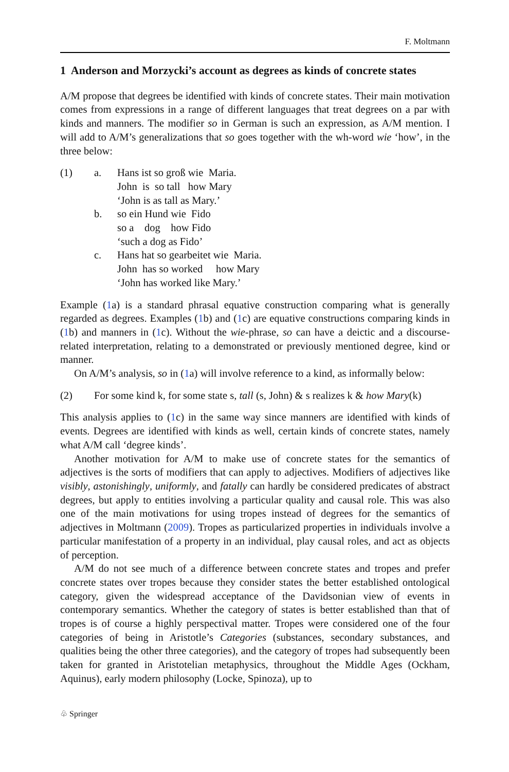F. Moltmann
1 Anderson and Morzycki’s account as degrees as kinds of concrete states
A/M propose that degrees be identified with kinds of concrete states. Their main motivation comes from expressions in a range of different languages that treat degrees on a par with kinds and manners. The modifier so in German is such an expression, as A/M mention. I will add to A/M’s generalizations that so goes together with the wh-word wie ‘how’, in the three below:
| (1) | a. | Hans ist so groß wie Maria. John is so tall how Mary ‘John is as tall as Mary.’ |
| | b. | so ein Hund wie Fido so a dog how Fido ‘such a dog as Fido’ |
| | c. | Hans hat so gearbeitet wie Maria. John has so worked how Mary ‘John has worked like Mary.’ |
Example (1a) is a standard phrasal equative construction comparing what is generally regarded as degrees. Examples (1b) and (1c) are equative constructions comparing kinds in (1b) and manners in (1c). Without the wie-phrase, so can have a deictic and a discourse-related interpretation, relating to a demonstrated or previously mentioned degree, kind or manner.
On A/M’s analysis, so in (1a) will involve reference to a kind, as informally below:
| (2) | For some kind k, for some state s, tall (s, John) & s realizes k & how Mary (k) |
This analysis applies to (1c) in the same way since manners are identified with kinds of events. Degrees are identified with kinds as well, certain kinds of concrete states, namely what A/M call ‘degree kinds’.
Another motivation for A/M to make use of concrete states for the semantics of adjectives is the sorts of modifiers that can apply to adjectives. Modifiers of adjectives like visibly, astonishingly, uniformly, and fatally can hardly be considered predicates of abstract degrees, but apply to entities involving a particular quality and causal role. This was also one of the main motivations for using tropes instead of degrees for the semantics of adjectives in Moltmann (2009). Tropes as particularized properties in individuals involve a particular manifestation of a property in an individual, play causal roles, and act as objects of perception.
A/M do not see much of a difference between concrete states and tropes and prefer concrete states over tropes because they consider states the better established ontological category, given the widespread acceptance of the Davidsonian view of events in contemporary semantics. Whether the category of states is better established than that of tropes is of course a highly perspectival matter. Tropes were considered one of the four categories of being in Aristotle’s Categories (substances, secondary substances, and qualities being the other three categories), and the category of tropes had subsequently been taken for granted in Aristotelian metaphysics, throughout the Middle Ages (Ockham, Aquinus), early modern philosophy (Locke, Spinoza), up to
♧ Springer